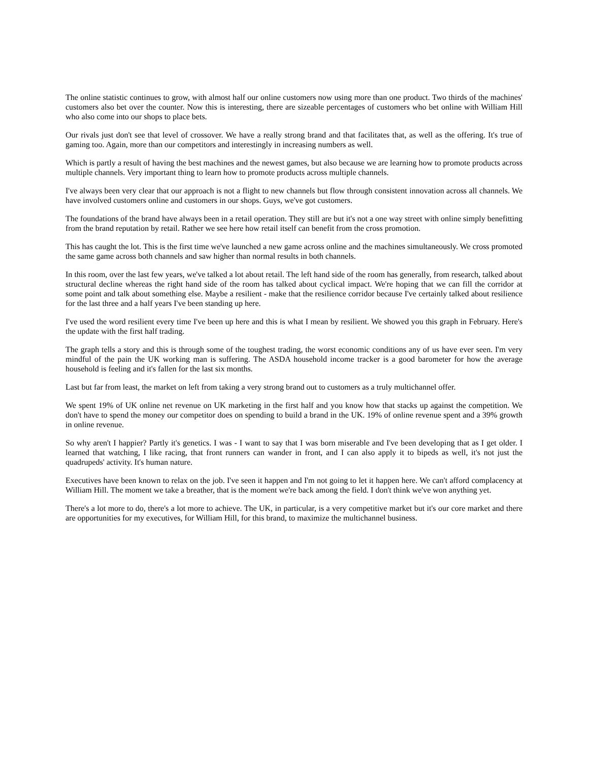The online statistic continues to grow, with almost half our online customers now using more than one product. Two thirds of the machines' customers also bet over the counter. Now this is interesting, there are sizeable percentages of customers who bet online with William Hill who also come into our shops to place bets.
Our rivals just don't see that level of crossover. We have a really strong brand and that facilitates that, as well as the offering. It's true of gaming too. Again, more than our competitors and interestingly in increasing numbers as well.
Which is partly a result of having the best machines and the newest games, but also because we are learning how to promote products across multiple channels. Very important thing to learn how to promote products across multiple channels.
I've always been very clear that our approach is not a flight to new channels but flow through consistent innovation across all channels. We have involved customers online and customers in our shops. Guys, we've got customers.
The foundations of the brand have always been in a retail operation. They still are but it's not a one way street with online simply benefitting from the brand reputation by retail. Rather we see here how retail itself can benefit from the cross promotion.
This has caught the lot. This is the first time we've launched a new game across online and the machines simultaneously. We cross promoted the same game across both channels and saw higher than normal results in both channels.
In this room, over the last few years, we've talked a lot about retail. The left hand side of the room has generally, from research, talked about structural decline whereas the right hand side of the room has talked about cyclical impact. We're hoping that we can fill the corridor at some point and talk about something else. Maybe a resilient - make that the resilience corridor because I've certainly talked about resilience for the last three and a half years I've been standing up here.
I've used the word resilient every time I've been up here and this is what I mean by resilient. We showed you this graph in February. Here's the update with the first half trading.
The graph tells a story and this is through some of the toughest trading, the worst economic conditions any of us have ever seen. I'm very mindful of the pain the UK working man is suffering. The ASDA household income tracker is a good barometer for how the average household is feeling and it's fallen for the last six months.
Last but far from least, the market on left from taking a very strong brand out to customers as a truly multichannel offer.
We spent 19% of UK online net revenue on UK marketing in the first half and you know how that stacks up against the competition. We don't have to spend the money our competitor does on spending to build a brand in the UK. 19% of online revenue spent and a 39% growth in online revenue.
So why aren't I happier? Partly it's genetics. I was - I want to say that I was born miserable and I've been developing that as I get older. I learned that watching, I like racing, that front runners can wander in front, and I can also apply it to bipeds as well, it's not just the quadrupeds' activity. It's human nature.
Executives have been known to relax on the job. I've seen it happen and I'm not going to let it happen here. We can't afford complacency at William Hill. The moment we take a breather, that is the moment we're back among the field. I don't think we've won anything yet.
There's a lot more to do, there's a lot more to achieve. The UK, in particular, is a very competitive market but it's our core market and there are opportunities for my executives, for William Hill, for this brand, to maximize the multichannel business.